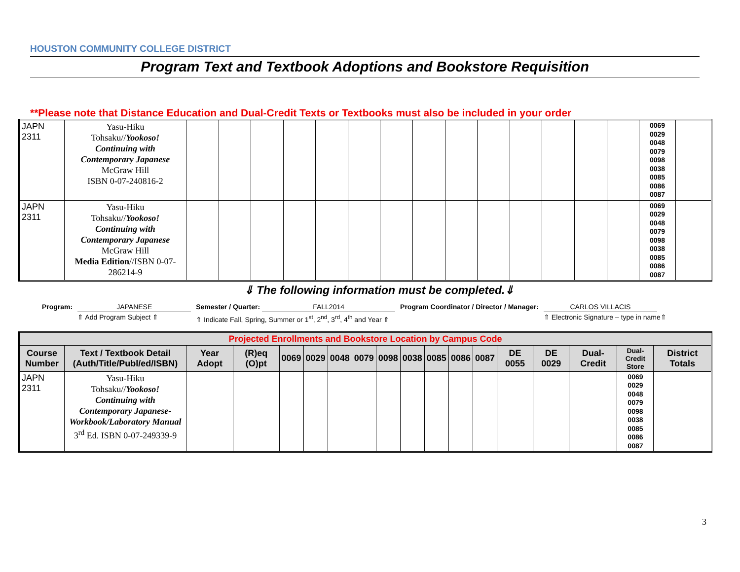HOUSTON COMMUNITY COLLEGE DISTRICT
Program Text and Textbook Adoptions and Bookstore Requisition
**Please note that Distance Education and Dual-Credit Texts or Textbooks must also be included in your order
| JAPN 2311 | Yasu-Hiku Tohsaku// Yookoso! Continuing with Contemporary Japanese McGraw Hill ISBN 0-07-240816-2 | | | | | | | | | | | | | | | 0069 0029 0048 0079 0098 0038 0085 0086 0087 | |
| JAPN 2311 | Yasu-Hiku Tohsaku// Yookoso! Continuing with Contemporary Japanese McGraw Hill Media Edition //ISBN 0-07-286214-9 | | | | | | | | | | | | | | | 0069 0029 0048 0079 0098 0038 0085 0086 0087 | |
⇓ The following information must be completed.⇓
Program: JAPANESE
⇑ Add Program Subject ⇑
Semester / Quarter: FALL2014
⇑ Indicate Fall, Spring, Summer or 1<sup>st</sup>, 2<sup>nd</sup>, 3<sup>rd</sup>, 4<sup>th</sup> and Year ⇑
Program Coordinator / Director / Manager:
CARLOS VILLACIS
⇑ Electronic Signature – type in name⇑
| Projected Enrollments and Bookstore Location by Campus Code | | | | | | | | | | | | | | | | | |
| Course Number | Text / Textbook Detail (Auth/Title/Publ/ed/ISBN) | Year Adopt | (R)eq (O)pt | 0069 | 0029 | 0048 | 0079 | 0098 | 0038 | 0085 | 0086 | 0087 | DE 0055 | DE 0029 | Dual-Credit | Dual-Credit Store | District Totals |
| JAPN 2311 | Yasu-Hiku Tohsaku// Yookoso! Continuing with Contemporary Japanese-Workbook/Laboratory Manual 3<sup>rd</sup> Ed. ISBN 0-07-249339-9 | | | | | | | | | | | | | | | 0069 0029 0048 0079 0098 0038 0085 0086 0087 | |
3